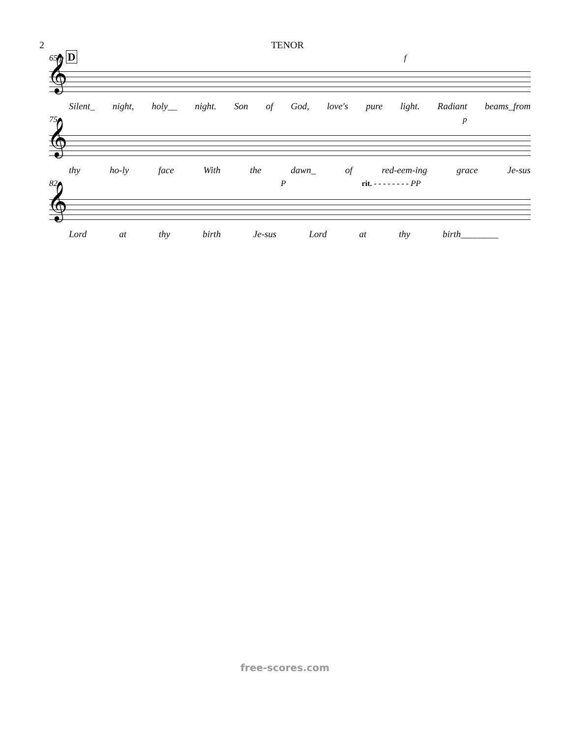2 TENOR
65 p D f
𝄞
Silent_ night, holy__ night. Son of God, love's pure light. Radiant beams_from
75 p
𝄞
thy ho-ly face With the dawn_ of red-eem-ing grace Je-sus
82 P rit. - - - - - - - - PP
𝄞
Lord at thy birth Je-sus Lord at thy birth________
free-scores.com